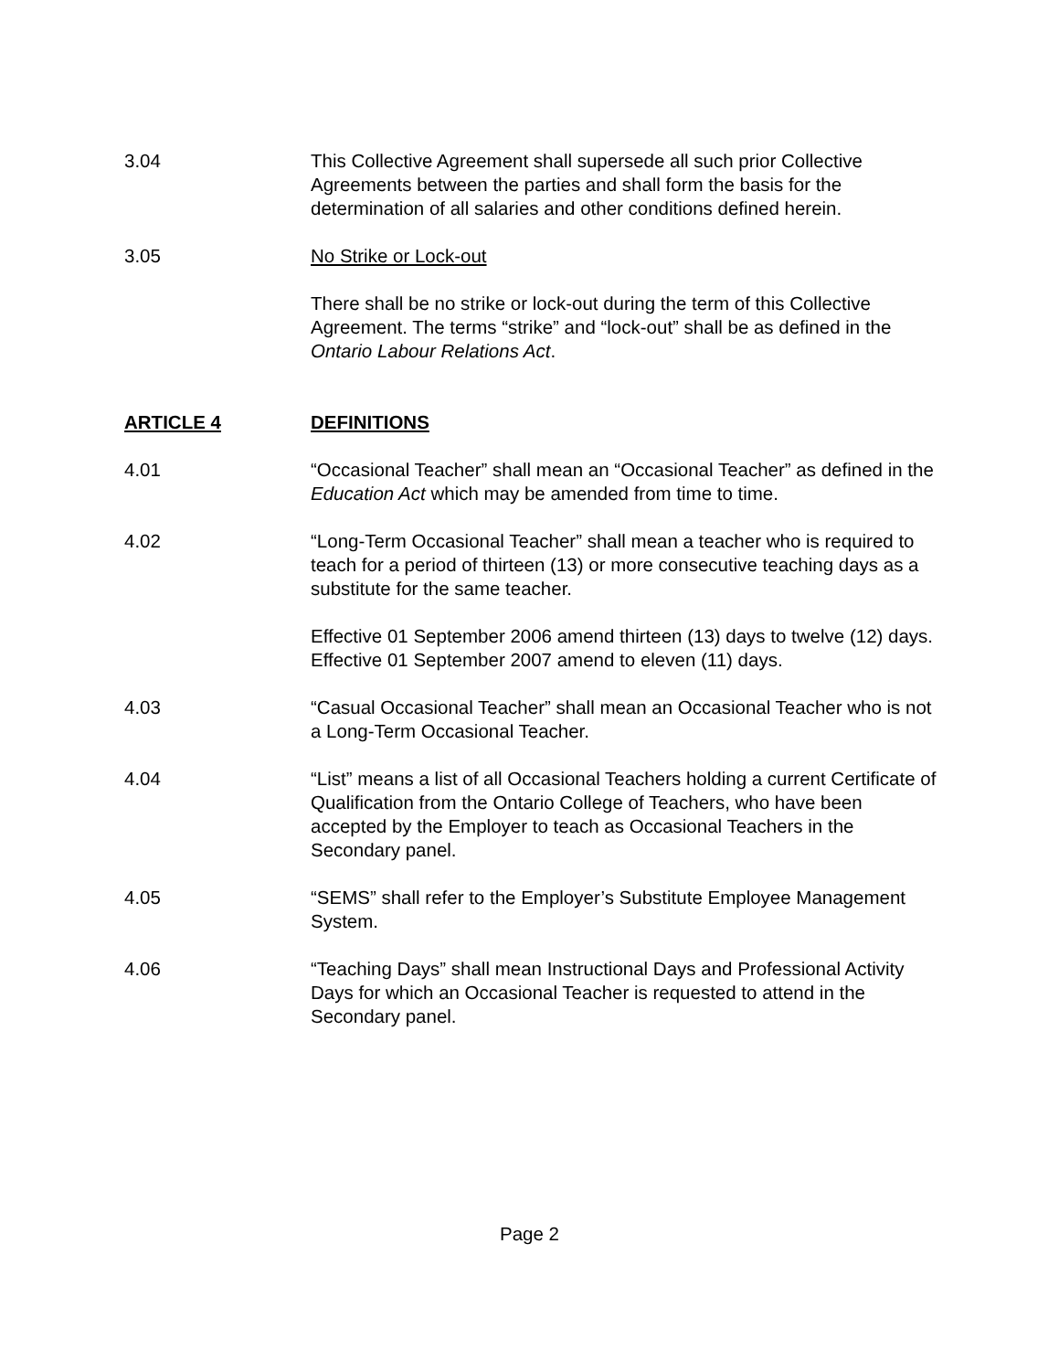3.04 This Collective Agreement shall supersede all such prior Collective Agreements between the parties and shall form the basis for the determination of all salaries and other conditions defined herein.
3.05 No Strike or Lock-out
There shall be no strike or lock-out during the term of this Collective Agreement. The terms “strike” and “lock-out” shall be as defined in the Ontario Labour Relations Act.
ARTICLE 4 DEFINITIONS
4.01 “Occasional Teacher” shall mean an “Occasional Teacher” as defined in the Education Act which may be amended from time to time.
4.02 “Long-Term Occasional Teacher” shall mean a teacher who is required to teach for a period of thirteen (13) or more consecutive teaching days as a substitute for the same teacher.
Effective 01 September 2006 amend thirteen (13) days to twelve (12) days. Effective 01 September 2007 amend to eleven (11) days.
4.03 “Casual Occasional Teacher” shall mean an Occasional Teacher who is not a Long-Term Occasional Teacher.
4.04 “List” means a list of all Occasional Teachers holding a current Certificate of Qualification from the Ontario College of Teachers, who have been accepted by the Employer to teach as Occasional Teachers in the Secondary panel.
4.05 “SEMS” shall refer to the Employer’s Substitute Employee Management System.
4.06 “Teaching Days” shall mean Instructional Days and Professional Activity Days for which an Occasional Teacher is requested to attend in the Secondary panel.
Page 2